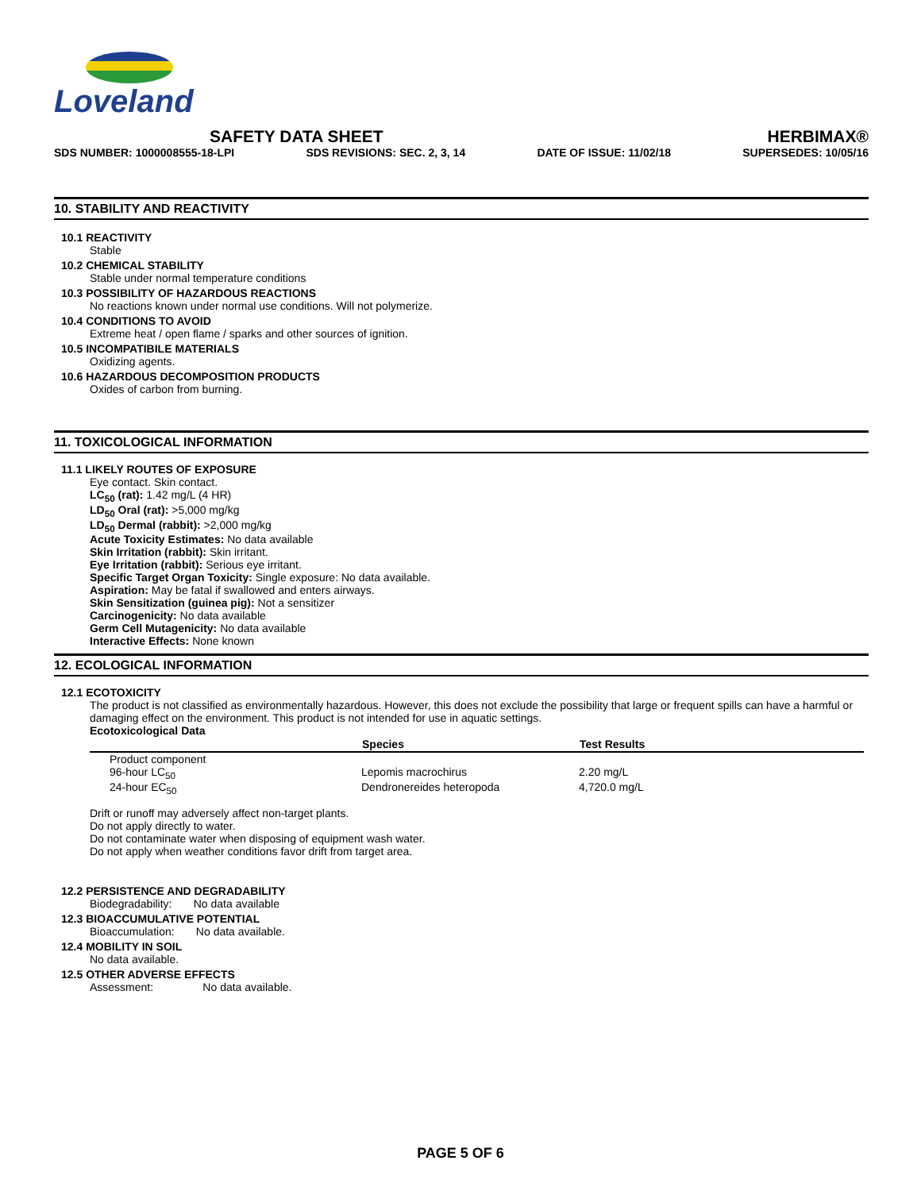Loveland
SAFETY DATA SHEET HERBIMAX®
SDS NUMBER: 1000008555-18-LPI SDS REVISIONS: SEC. 2, 3, 14 DATE OF ISSUE: 11/02/18 SUPERSEDES: 10/05/16
10. STABILITY AND REACTIVITY
10.1 REACTIVITY
Stable
10.2 CHEMICAL STABILITY
Stable under normal temperature conditions
10.3 POSSIBILITY OF HAZARDOUS REACTIONS
No reactions known under normal use conditions. Will not polymerize.
10.4 CONDITIONS TO AVOID
Extreme heat / open flame / sparks and other sources of ignition.
10.5 INCOMPATIBILE MATERIALS
Oxidizing agents.
10.6 HAZARDOUS DECOMPOSITION PRODUCTS
Oxides of carbon from burning.
11. TOXICOLOGICAL INFORMATION
11.1 LIKELY ROUTES OF EXPOSURE
Eye contact. Skin contact.
LC<sub>50</sub> (rat): 1.42 mg/L (4 HR)
LD<sub>50</sub> Oral (rat): >5,000 mg/kg
LD<sub>50</sub> Dermal (rabbit): >2,000 mg/kg
Acute Toxicity Estimates: No data available
Skin Irritation (rabbit): Skin irritant.
Eye Irritation (rabbit): Serious eye irritant.
Specific Target Organ Toxicity: Single exposure: No data available.
Aspiration: May be fatal if swallowed and enters airways.
Skin Sensitization (guinea pig): Not a sensitizer
Carcinogenicity: No data available
Germ Cell Mutagenicity: No data available
Interactive Effects: None known
12. ECOLOGICAL INFORMATION
12.1 ECOTOXICITY
The product is not classified as environmentally hazardous. However, this does not exclude the possibility that large or frequent spills can have a harmful or damaging effect on the environment. This product is not intended for use in aquatic settings.
Ecotoxicological Data
| | Species | Test Results |
| --- | --- | --- |
| Product component | | |
| 96-hour LC<sub>50</sub> | Lepomis macrochirus | 2.20 mg/L |
| 24-hour EC<sub>50</sub> | Dendronereides heteropoda | 4,720.0 mg/L |
Drift or runoff may adversely affect non-target plants.
Do not apply directly to water.
Do not contaminate water when disposing of equipment wash water.
Do not apply when weather conditions favor drift from target area.
12.2 PERSISTENCE AND DEGRADABILITY
Biodegradability: No data available
12.3 BIOACCUMULATIVE POTENTIAL
Bioaccumulation: No data available.
12.4 MOBILITY IN SOIL
No data available.
12.5 OTHER ADVERSE EFFECTS
Assessment: No data available.
PAGE 5 OF 6